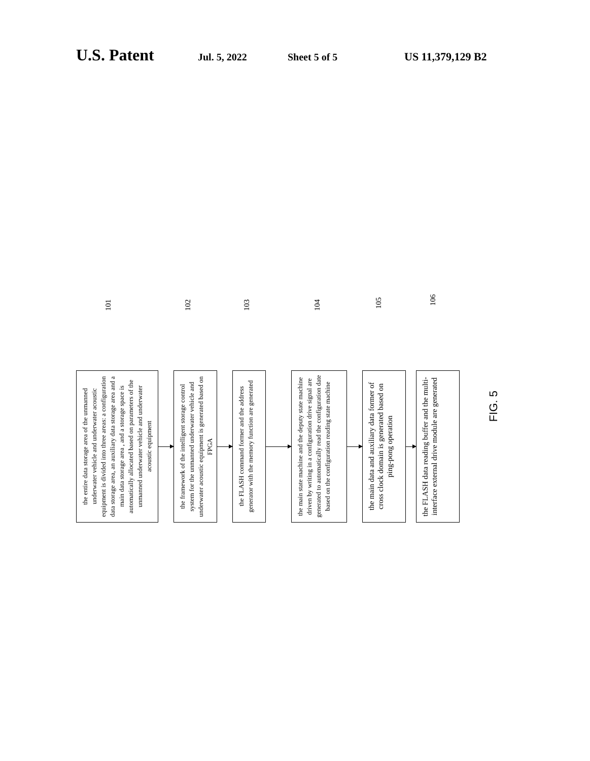U.S. Patent Jul. 5, 2022 Sheet 5 of 5 US 11,379,129 B2
the entire data storage area of the unmanned underwater vehicle and underwater acoustic equipment is divided into three areas: a configuration data storage area, an auxiliary data storage area and a main data storage area , and a storage space is automatically allocated based on parameters of the unmanned underwater vehicle and underwater acoustic equipment
the framework of the intelligent storage control system for the unmanned underwater vehicle and underwater acoustic equipment is generated based on FPGA
the FLASH command former and the address generator with the memory function are generated
the main state machine and the deputy state machine driven by writing in a configuration drive signal are generated to automatically read the configuration date based on the configuration reading state machine
the main data and auxiliary data former of cross clock domain is generated based on ping-pong operation
the FLASH data reading buffer and the multi-interface external drive module are generated
101
102
103
104
105
106
FIG. 5